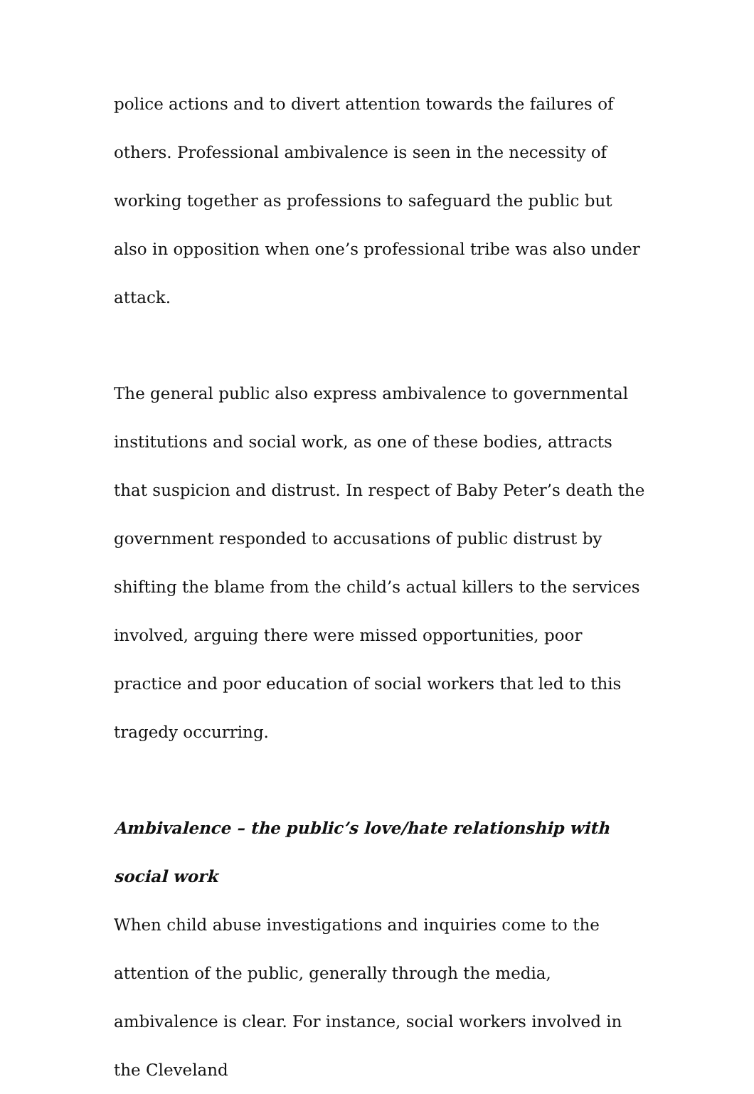police actions and to divert attention towards the failures of others. Professional ambivalence is seen in the necessity of working together as professions to safeguard the public but also in opposition when one’s professional tribe was also under attack.
The general public also express ambivalence to governmental institutions and social work, as one of these bodies, attracts that suspicion and distrust. In respect of Baby Peter’s death the government responded to accusations of public distrust by shifting the blame from the child’s actual killers to the services involved, arguing there were missed opportunities, poor practice and poor education of social workers that led to this tragedy occurring.
Ambivalence – the public’s love/hate relationship with social work
When child abuse investigations and inquiries come to the attention of the public, generally through the media, ambivalence is clear. For instance, social workers involved in the Cleveland